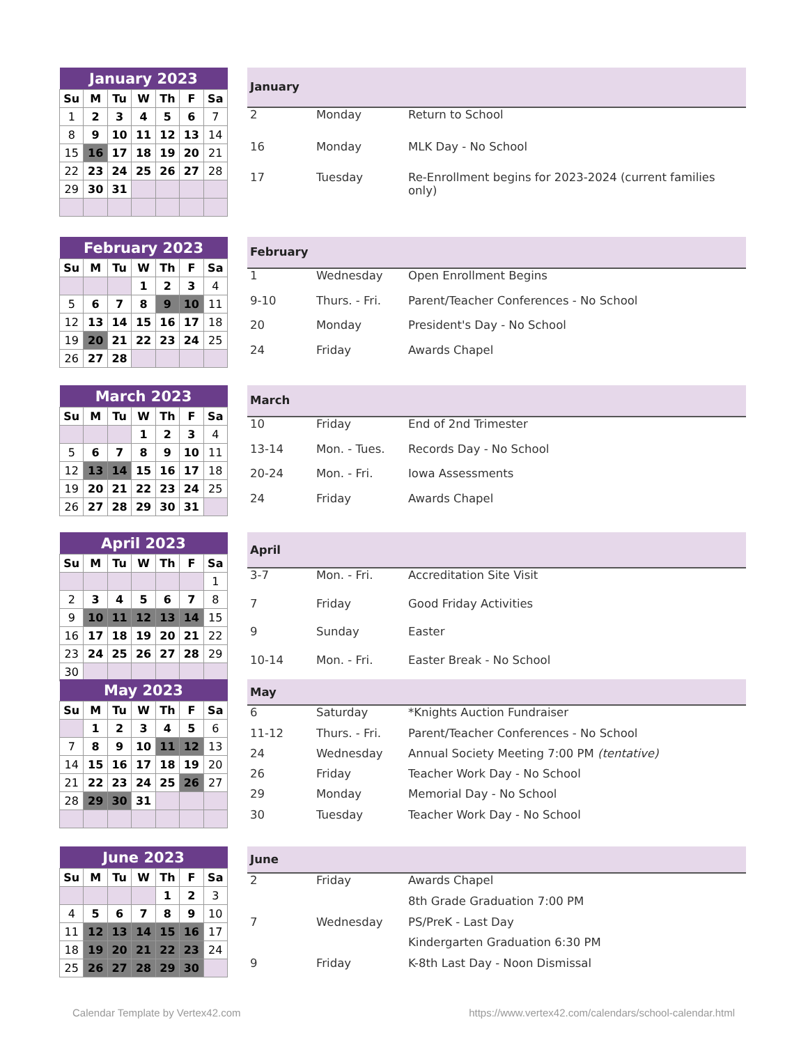| January 2023 | | | | | | |
| --- | --- | --- | --- | --- | --- | --- |
| Su | M | Tu | W | Th | F | Sa |
| 1 | 2 | 3 | 4 | 5 | 6 | 7 |
| 8 | 9 | 10 | 11 | 12 | 13 | 14 |
| 15 | 16 | 17 | 18 | 19 | 20 | 21 |
| 22 | 23 | 24 | 25 | 26 | 27 | 28 |
| 29 | 30 | 31 | | | | |
| January | | |
| --- | --- | --- |
| 2 | Monday | Return to School |
| 16 | Monday | MLK Day - No School |
| 17 | Tuesday | Re-Enrollment begins for 2023-2024 (current families only) |
| February 2023 | | | | | | |
| --- | --- | --- | --- | --- | --- | --- |
| Su | M | Tu | W | Th | F | Sa |
| | | | 1 | 2 | 3 | 4 |
| 5 | 6 | 7 | 8 | 9 | 10 | 11 |
| 12 | 13 | 14 | 15 | 16 | 17 | 18 |
| 19 | 20 | 21 | 22 | 23 | 24 | 25 |
| 26 | 27 | 28 | | | | |
| February | | |
| --- | --- | --- |
| 1 | Wednesday | Open Enrollment Begins |
| 9-10 | Thurs. - Fri. | Parent/Teacher Conferences - No School |
| 20 | Monday | President's Day - No School |
| 24 | Friday | Awards Chapel |
| March 2023 | | | | | | |
| --- | --- | --- | --- | --- | --- | --- |
| Su | M | Tu | W | Th | F | Sa |
| | | | 1 | 2 | 3 | 4 |
| 5 | 6 | 7 | 8 | 9 | 10 | 11 |
| 12 | 13 | 14 | 15 | 16 | 17 | 18 |
| 19 | 20 | 21 | 22 | 23 | 24 | 25 |
| 26 | 27 | 28 | 29 | 30 | 31 | |
| March | | |
| --- | --- | --- |
| 10 | Friday | End of 2nd Trimester |
| 13-14 | Mon. - Tues. | Records Day - No School |
| 20-24 | Mon. - Fri. | Iowa Assessments |
| 24 | Friday | Awards Chapel |
| April 2023 | | | | | | |
| --- | --- | --- | --- | --- | --- | --- |
| Su | M | Tu | W | Th | F | Sa |
| | | | | | | 1 |
| 2 | 3 | 4 | 5 | 6 | 7 | 8 |
| 9 | 10 | 11 | 12 | 13 | 14 | 15 |
| 16 | 17 | 18 | 19 | 20 | 21 | 22 |
| 23 | 24 | 25 | 26 | 27 | 28 | 29 |
| 30 | | | | | | |
| April | | |
| --- | --- | --- |
| 3-7 | Mon. - Fri. | Accreditation Site Visit |
| 7 | Friday | Good Friday Activities |
| 9 | Sunday | Easter |
| 10-14 | Mon. - Fri. | Easter Break - No School |
| May 2023 | | | | | | |
| --- | --- | --- | --- | --- | --- | --- |
| Su | M | Tu | W | Th | F | Sa |
| | 1 | 2 | 3 | 4 | 5 | 6 |
| 7 | 8 | 9 | 10 | 11 | 12 | 13 |
| 14 | 15 | 16 | 17 | 18 | 19 | 20 |
| 21 | 22 | 23 | 24 | 25 | 26 | 27 |
| 28 | 29 | 30 | 31 | | | |
| May | | |
| --- | --- | --- |
| 6 | Saturday | *Knights Auction Fundraiser |
| 11-12 | Thurs. - Fri. | Parent/Teacher Conferences - No School |
| 24 | Wednesday | Annual Society Meeting 7:00 PM (tentative) |
| 26 | Friday | Teacher Work Day - No School |
| 29 | Monday | Memorial Day - No School |
| 30 | Tuesday | Teacher Work Day - No School |
| June 2023 | | | | | | |
| --- | --- | --- | --- | --- | --- | --- |
| Su | M | Tu | W | Th | F | Sa |
| | | | | 1 | 2 | 3 |
| 4 | 5 | 6 | 7 | 8 | 9 | 10 |
| 11 | 12 | 13 | 14 | 15 | 16 | 17 |
| 18 | 19 | 20 | 21 | 22 | 23 | 24 |
| 25 | 26 | 27 | 28 | 29 | 30 | |
| June | | |
| --- | --- | --- |
| 2 | Friday | Awards Chapel |
| | | 8th Grade Graduation 7:00 PM |
| 7 | Wednesday | PS/PreK - Last Day |
| | | Kindergarten Graduation 6:30 PM |
| 9 | Friday | K-8th Last Day - Noon Dismissal |
Calendar Template by Vertex42.com
https://www.vertex42.com/calendars/school-calendar.html